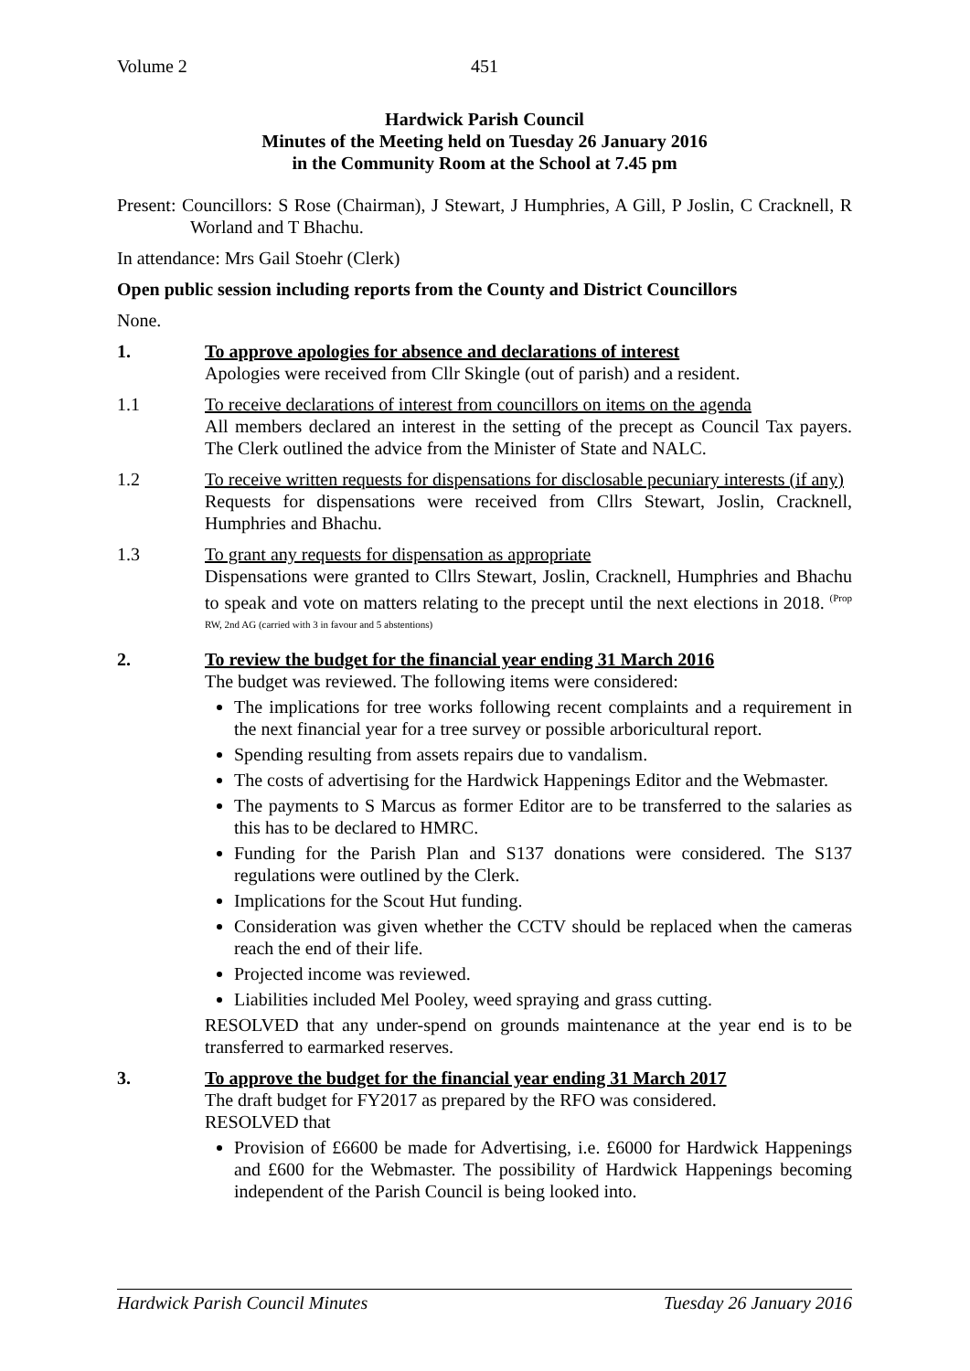Volume 2 451
Hardwick Parish Council
Minutes of the Meeting held on Tuesday 26 January 2016
in the Community Room at the School at 7.45 pm
Present: Councillors: S Rose (Chairman), J Stewart, J Humphries, A Gill, P Joslin, C Cracknell, R Worland and T Bhachu.
In attendance: Mrs Gail Stoehr (Clerk)
Open public session including reports from the County and District Councillors
None.
1. To approve apologies for absence and declarations of interest
Apologies were received from Cllr Skingle (out of parish) and a resident.
1.1 To receive declarations of interest from councillors on items on the agenda
All members declared an interest in the setting of the precept as Council Tax payers. The Clerk outlined the advice from the Minister of State and NALC.
1.2 To receive written requests for dispensations for disclosable pecuniary interests (if any)
Requests for dispensations were received from Cllrs Stewart, Joslin, Cracknell, Humphries and Bhachu.
1.3 To grant any requests for dispensation as appropriate
Dispensations were granted to Cllrs Stewart, Joslin, Cracknell, Humphries and Bhachu to speak and vote on matters relating to the precept until the next elections in 2018. <sup>(Prop RW, 2nd AG (carried with 3 in favour and 5 abstentions)</sup>
2. To review the budget for the financial year ending 31 March 2016
The budget was reviewed. The following items were considered:
The implications for tree works following recent complaints and a requirement in the next financial year for a tree survey or possible arboricultural report.
Spending resulting from assets repairs due to vandalism.
The costs of advertising for the Hardwick Happenings Editor and the Webmaster.
The payments to S Marcus as former Editor are to be transferred to the salaries as this has to be declared to HMRC.
Funding for the Parish Plan and S137 donations were considered. The S137 regulations were outlined by the Clerk.
Implications for the Scout Hut funding.
Consideration was given whether the CCTV should be replaced when the cameras reach the end of their life.
Projected income was reviewed.
Liabilities included Mel Pooley, weed spraying and grass cutting.
RESOLVED that any under-spend on grounds maintenance at the year end is to be transferred to earmarked reserves.
3. To approve the budget for the financial year ending 31 March 2017
The draft budget for FY2017 as prepared by the RFO was considered.
RESOLVED that
Provision of £6600 be made for Advertising, i.e. £6000 for Hardwick Happenings and £600 for the Webmaster. The possibility of Hardwick Happenings becoming independent of the Parish Council is being looked into.
Hardwick Parish Council Minutes Tuesday 26 January 2016